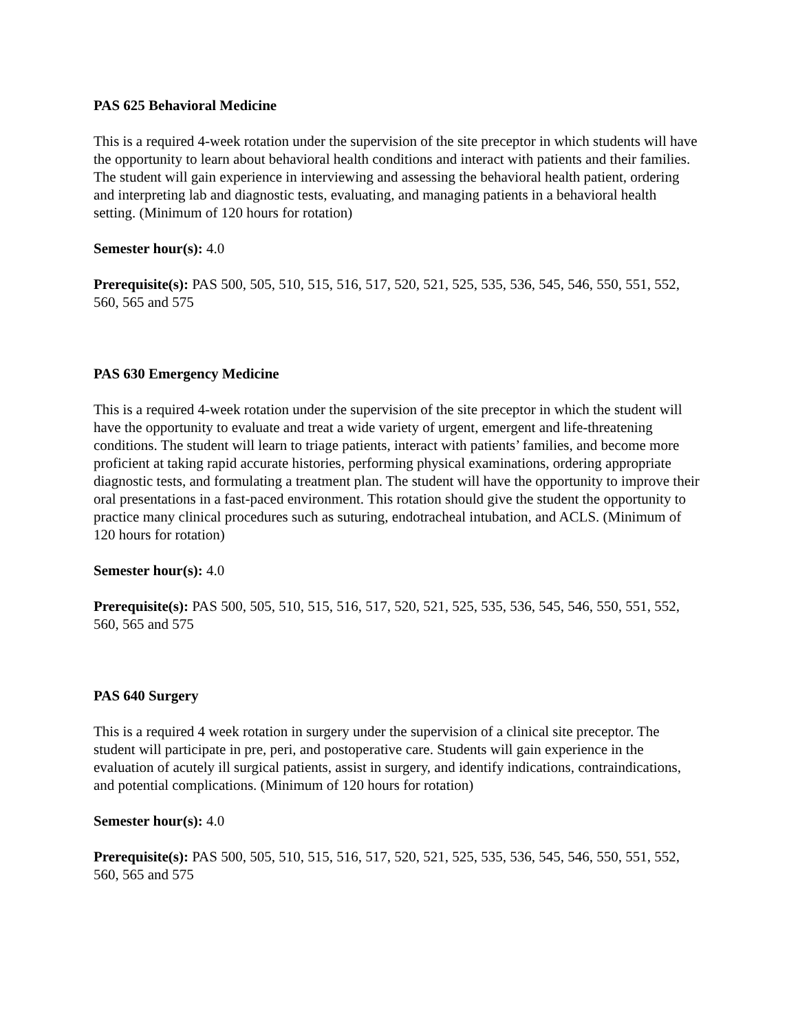PAS 625 Behavioral Medicine
This is a required 4-week rotation under the supervision of the site preceptor in which students will have the opportunity to learn about behavioral health conditions and interact with patients and their families. The student will gain experience in interviewing and assessing the behavioral health patient, ordering and interpreting lab and diagnostic tests, evaluating, and managing patients in a behavioral health setting. (Minimum of 120 hours for rotation)
Semester hour(s): 4.0
Prerequisite(s): PAS 500, 505, 510, 515, 516, 517, 520, 521, 525, 535, 536, 545, 546, 550, 551, 552, 560, 565 and 575
PAS 630 Emergency Medicine
This is a required 4-week rotation under the supervision of the site preceptor in which the student will have the opportunity to evaluate and treat a wide variety of urgent, emergent and life-threatening conditions. The student will learn to triage patients, interact with patients’ families, and become more proficient at taking rapid accurate histories, performing physical examinations, ordering appropriate diagnostic tests, and formulating a treatment plan. The student will have the opportunity to improve their oral presentations in a fast-paced environment. This rotation should give the student the opportunity to practice many clinical procedures such as suturing, endotracheal intubation, and ACLS. (Minimum of 120 hours for rotation)
Semester hour(s): 4.0
Prerequisite(s): PAS 500, 505, 510, 515, 516, 517, 520, 521, 525, 535, 536, 545, 546, 550, 551, 552, 560, 565 and 575
PAS 640 Surgery
This is a required 4 week rotation in surgery under the supervision of a clinical site preceptor. The student will participate in pre, peri, and postoperative care. Students will gain experience in the evaluation of acutely ill surgical patients, assist in surgery, and identify indications, contraindications, and potential complications. (Minimum of 120 hours for rotation)
Semester hour(s): 4.0
Prerequisite(s): PAS 500, 505, 510, 515, 516, 517, 520, 521, 525, 535, 536, 545, 546, 550, 551, 552, 560, 565 and 575